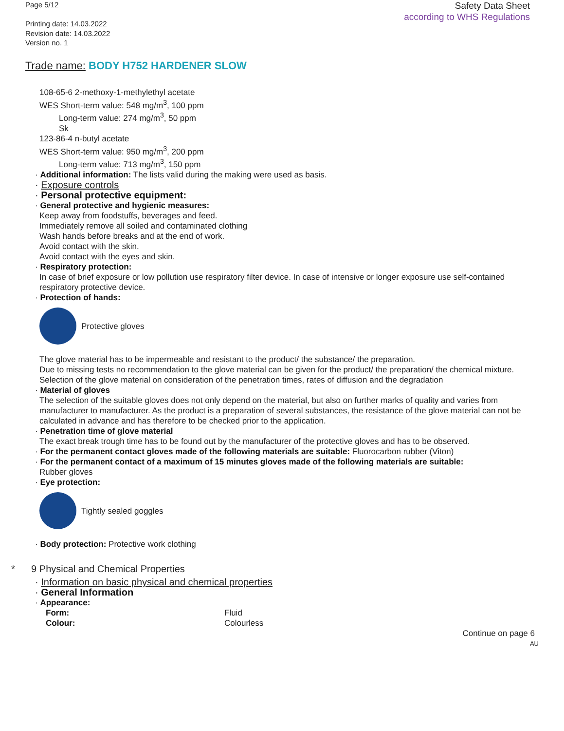Page 5/12
Printing date: 14.03.2022
Revision date: 14.03.2022
Version no. 1
Safety Data Sheet
according to WHS Regulations
Trade name: BODY H752 HARDENER SLOW
108-65-6 2-methoxy-1-methylethyl acetate
WES Short-term value: 548 mg/m<sup>3</sup>, 100 ppm
Long-term value: 274 mg/m<sup>3</sup>, 50 ppm
Sk
123-86-4 n-butyl acetate
WES Short-term value: 950 mg/m<sup>3</sup>, 200 ppm
Long-term value: 713 mg/m<sup>3</sup>, 150 ppm
· Additional information: The lists valid during the making were used as basis.
· Exposure controls
· Personal protective equipment:
· General protective and hygienic measures:
Keep away from foodstuffs, beverages and feed.
Immediately remove all soiled and contaminated clothing
Wash hands before breaks and at the end of work.
Avoid contact with the skin.
Avoid contact with the eyes and skin.
· Respiratory protection:
In case of brief exposure or low pollution use respiratory filter device. In case of intensive or longer exposure use self-contained respiratory protective device.
· Protection of hands:
Protective gloves
The glove material has to be impermeable and resistant to the product/ the substance/ the preparation.
Due to missing tests no recommendation to the glove material can be given for the product/ the preparation/ the chemical mixture.
Selection of the glove material on consideration of the penetration times, rates of diffusion and the degradation
· Material of gloves
The selection of the suitable gloves does not only depend on the material, but also on further marks of quality and varies from manufacturer to manufacturer. As the product is a preparation of several substances, the resistance of the glove material can not be calculated in advance and has therefore to be checked prior to the application.
· Penetration time of glove material
The exact break trough time has to be found out by the manufacturer of the protective gloves and has to be observed.
· For the permanent contact gloves made of the following materials are suitable: Fluorocarbon rubber (Viton)
· For the permanent contact of a maximum of 15 minutes gloves made of the following materials are suitable:
Rubber gloves
· Eye protection:
Tightly sealed goggles
· Body protection: Protective work clothing
* 9 Physical and Chemical Properties
· Information on basic physical and chemical properties
· General Information
· Appearance:
Form: Fluid
Colour: Colourless
Continue on page 6
AU